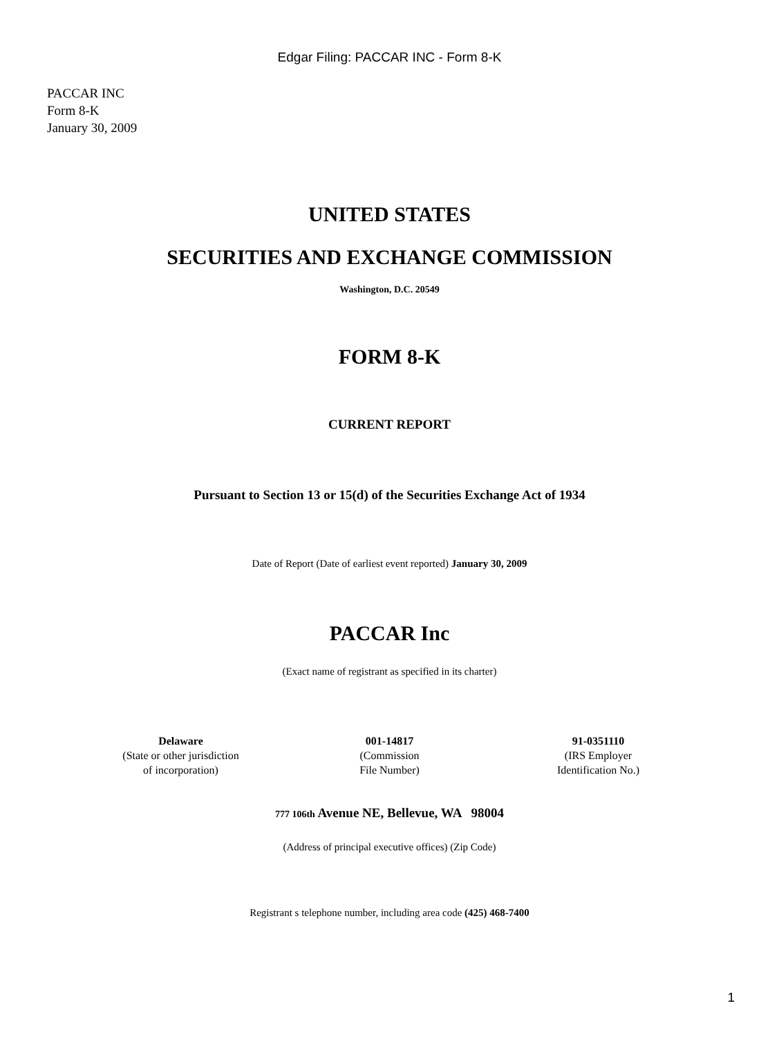Edgar Filing: PACCAR INC - Form 8-K
PACCAR INC
Form 8-K
January 30, 2009
UNITED STATES
SECURITIES AND EXCHANGE COMMISSION
Washington, D.C. 20549
FORM 8-K
CURRENT REPORT
Pursuant to Section 13 or 15(d) of the Securities Exchange Act of 1934
Date of Report (Date of earliest event reported) January 30, 2009
PACCAR Inc
(Exact name of registrant as specified in its charter)
| Delaware (State or other jurisdiction of incorporation) | 001-14817 (Commission File Number) | 91-0351110 (IRS Employer Identification No.) |
777 106th Avenue NE, Bellevue, WA 98004
(Address of principal executive offices) (Zip Code)
Registrant s telephone number, including area code (425) 468-7400
1